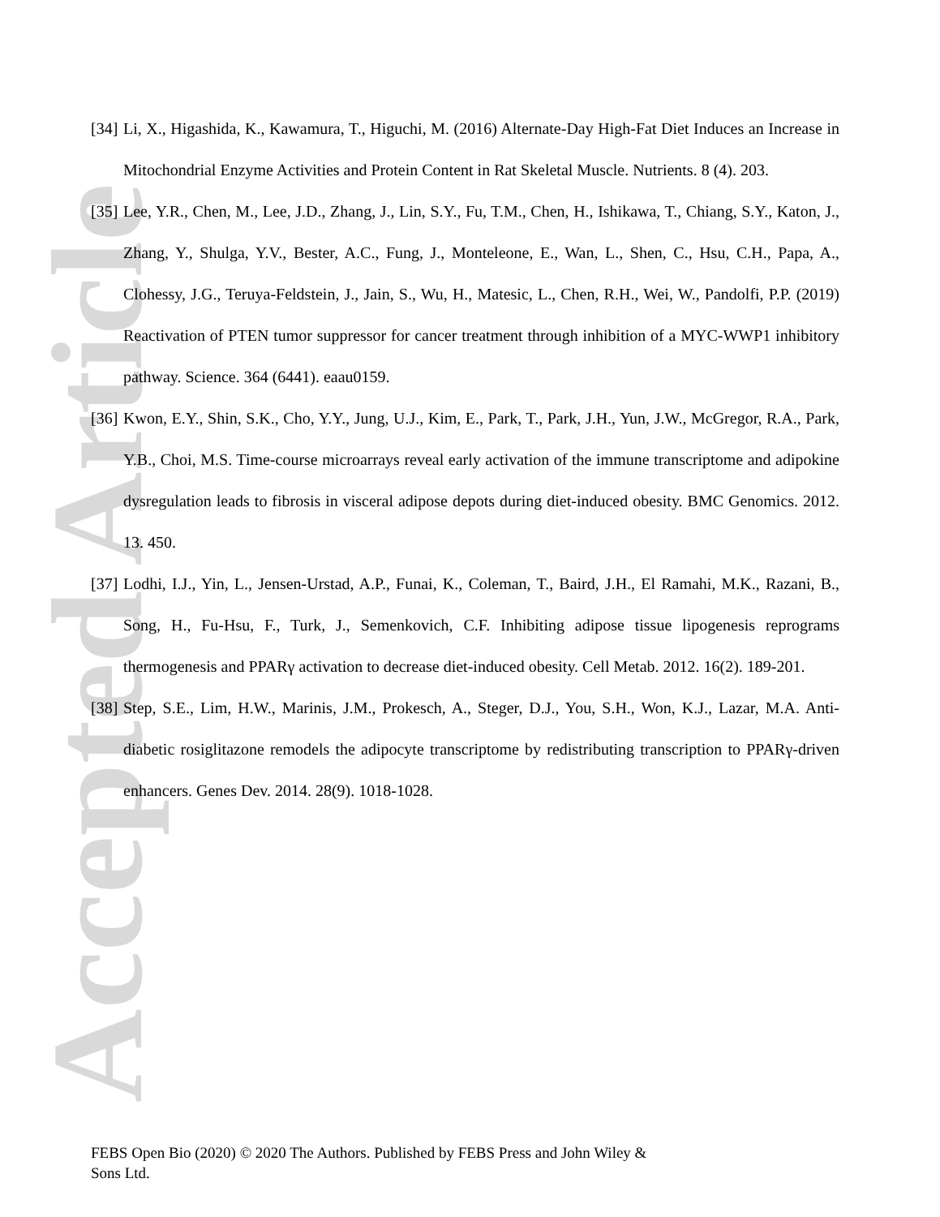Accepted Article
[34]
Li, X., Higashida, K., Kawamura, T., Higuchi, M. (2016) Alternate-Day High-Fat Diet Induces an Increase in Mitochondrial Enzyme Activities and Protein Content in Rat Skeletal Muscle. Nutrients. 8 (4). 203.
[35]
Lee, Y.R., Chen, M., Lee, J.D., Zhang, J., Lin, S.Y., Fu, T.M., Chen, H., Ishikawa, T., Chiang, S.Y., Katon, J., Zhang, Y., Shulga, Y.V., Bester, A.C., Fung, J., Monteleone, E., Wan, L., Shen, C., Hsu, C.H., Papa, A., Clohessy, J.G., Teruya-Feldstein, J., Jain, S., Wu, H., Matesic, L., Chen, R.H., Wei, W., Pandolfi, P.P. (2019) Reactivation of PTEN tumor suppressor for cancer treatment through inhibition of a MYC-WWP1 inhibitory pathway. Science. 364 (6441). eaau0159.
[36]
Kwon, E.Y., Shin, S.K., Cho, Y.Y., Jung, U.J., Kim, E., Park, T., Park, J.H., Yun, J.W., McGregor, R.A., Park, Y.B., Choi, M.S. Time-course microarrays reveal early activation of the immune transcriptome and adipokine dysregulation leads to fibrosis in visceral adipose depots during diet-induced obesity. BMC Genomics. 2012. 13. 450.
[37]
Lodhi, I.J., Yin, L., Jensen-Urstad, A.P., Funai, K., Coleman, T., Baird, J.H., El Ramahi, M.K., Razani, B., Song, H., Fu-Hsu, F., Turk, J., Semenkovich, C.F. Inhibiting adipose tissue lipogenesis reprograms thermogenesis and PPARγ activation to decrease diet-induced obesity. Cell Metab. 2012. 16(2). 189-201.
[38]
Step, S.E., Lim, H.W., Marinis, J.M., Prokesch, A., Steger, D.J., You, S.H., Won, K.J., Lazar, M.A. Anti-diabetic rosiglitazone remodels the adipocyte transcriptome by redistributing transcription to PPARγ-driven enhancers. Genes Dev. 2014. 28(9). 1018-1028.
FEBS Open Bio (2020) © 2020 The Authors. Published by FEBS Press and John Wiley & Sons Ltd.